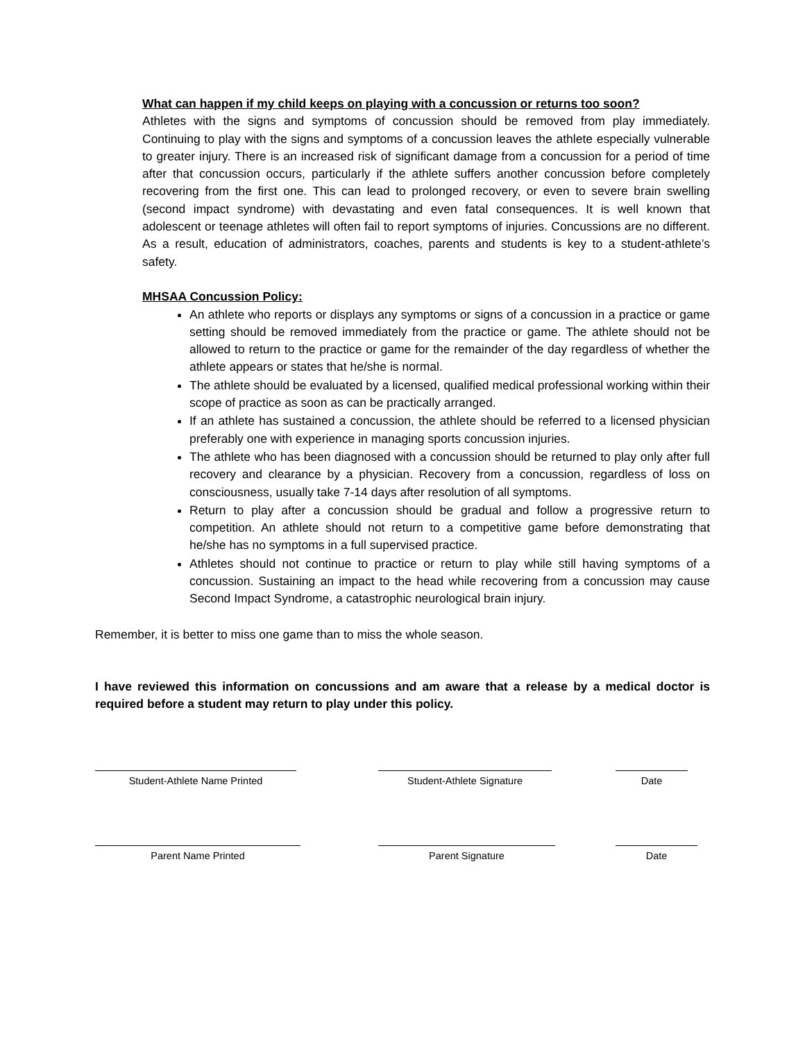What can happen if my child keeps on playing with a concussion or returns too soon?
Athletes with the signs and symptoms of concussion should be removed from play immediately. Continuing to play with the signs and symptoms of a concussion leaves the athlete especially vulnerable to greater injury. There is an increased risk of significant damage from a concussion for a period of time after that concussion occurs, particularly if the athlete suffers another concussion before completely recovering from the first one. This can lead to prolonged recovery, or even to severe brain swelling (second impact syndrome) with devastating and even fatal consequences. It is well known that adolescent or teenage athletes will often fail to report symptoms of injuries. Concussions are no different. As a result, education of administrators, coaches, parents and students is key to a student-athlete’s safety.
MHSAA Concussion Policy:
An athlete who reports or displays any symptoms or signs of a concussion in a practice or game setting should be removed immediately from the practice or game. The athlete should not be allowed to return to the practice or game for the remainder of the day regardless of whether the athlete appears or states that he/she is normal.
The athlete should be evaluated by a licensed, qualified medical professional working within their scope of practice as soon as can be practically arranged.
If an athlete has sustained a concussion, the athlete should be referred to a licensed physician preferably one with experience in managing sports concussion injuries.
The athlete who has been diagnosed with a concussion should be returned to play only after full recovery and clearance by a physician. Recovery from a concussion, regardless of loss on consciousness, usually take 7-14 days after resolution of all symptoms.
Return to play after a concussion should be gradual and follow a progressive return to competition. An athlete should not return to a competitive game before demonstrating that he/she has no symptoms in a full supervised practice.
Athletes should not continue to practice or return to play while still having symptoms of a concussion. Sustaining an impact to the head while recovering from a concussion may cause Second Impact Syndrome, a catastrophic neurological brain injury.
Remember, it is better to miss one game than to miss the whole season.
I have reviewed this information on concussions and am aware that a release by a medical doctor is required before a student may return to play under this policy.
Student-Athlete Name Printed Student-Athlete Signature Date
Parent Name Printed Parent Signature Date